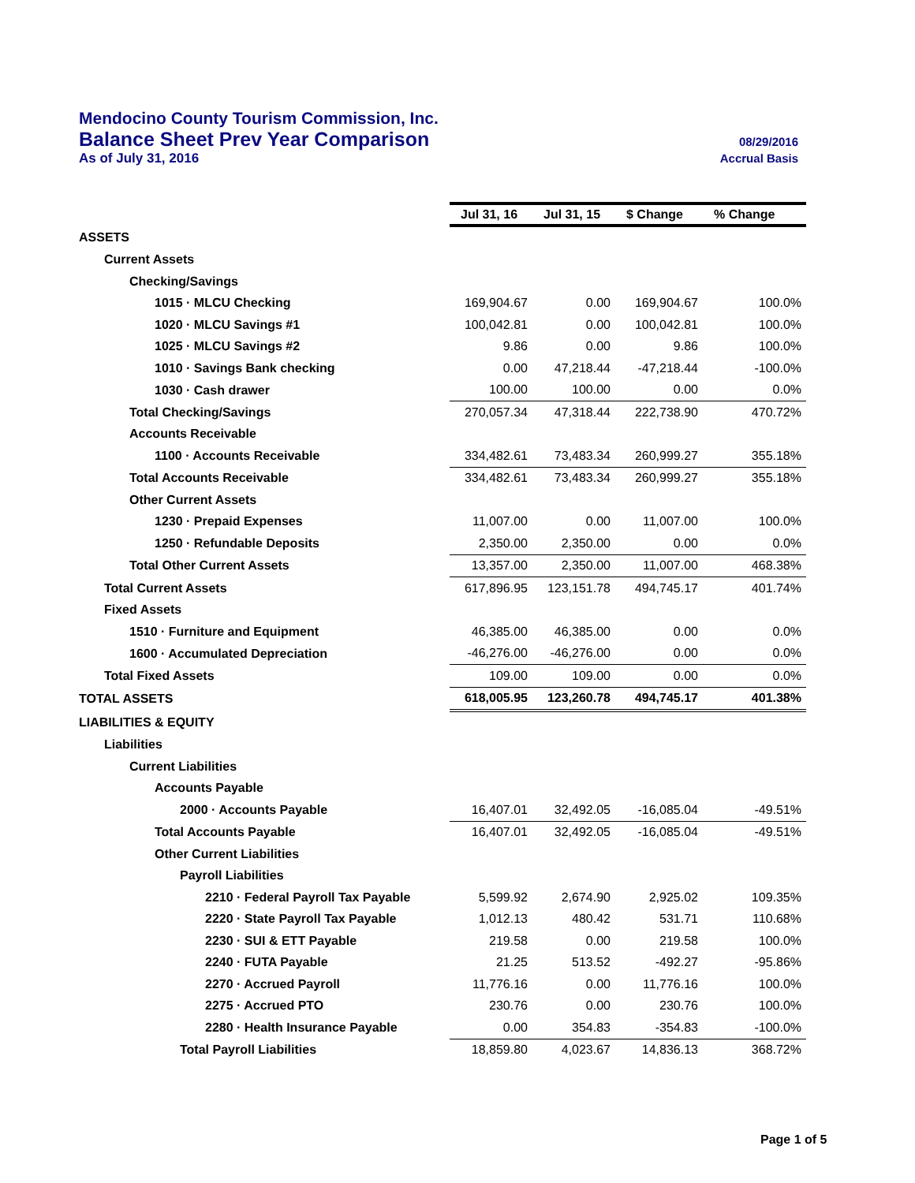Mendocino County Tourism Commission, Inc.
Balance Sheet Prev Year Comparison 08/29/2016
As of July 31, 2016 Accrual Basis
| | Jul 31, 16 | Jul 31, 15 | $ Change | % Change |
| ASSETS | | | | |
| Current Assets | | | | |
| Checking/Savings | | | | |
| 1015 · MLCU Checking | 169,904.67 | 0.00 | 169,904.67 | 100.0% |
| 1020 · MLCU Savings #1 | 100,042.81 | 0.00 | 100,042.81 | 100.0% |
| 1025 · MLCU Savings #2 | 9.86 | 0.00 | 9.86 | 100.0% |
| 1010 · Savings Bank checking | 0.00 | 47,218.44 | -47,218.44 | -100.0% |
| 1030 · Cash drawer | 100.00 | 100.00 | 0.00 | 0.0% |
| Total Checking/Savings | 270,057.34 | 47,318.44 | 222,738.90 | 470.72% |
| Accounts Receivable | | | | |
| 1100 · Accounts Receivable | 334,482.61 | 73,483.34 | 260,999.27 | 355.18% |
| Total Accounts Receivable | 334,482.61 | 73,483.34 | 260,999.27 | 355.18% |
| Other Current Assets | | | | |
| 1230 · Prepaid Expenses | 11,007.00 | 0.00 | 11,007.00 | 100.0% |
| 1250 · Refundable Deposits | 2,350.00 | 2,350.00 | 0.00 | 0.0% |
| Total Other Current Assets | 13,357.00 | 2,350.00 | 11,007.00 | 468.38% |
| Total Current Assets | 617,896.95 | 123,151.78 | 494,745.17 | 401.74% |
| Fixed Assets | | | | |
| 1510 · Furniture and Equipment | 46,385.00 | 46,385.00 | 0.00 | 0.0% |
| 1600 · Accumulated Depreciation | -46,276.00 | -46,276.00 | 0.00 | 0.0% |
| Total Fixed Assets | 109.00 | 109.00 | 0.00 | 0.0% |
| TOTAL ASSETS | 618,005.95 | 123,260.78 | 494,745.17 | 401.38% |
| LIABILITIES & EQUITY | | | | |
| Liabilities | | | | |
| Current Liabilities | | | | |
| Accounts Payable | | | | |
| 2000 · Accounts Payable | 16,407.01 | 32,492.05 | -16,085.04 | -49.51% |
| Total Accounts Payable | 16,407.01 | 32,492.05 | -16,085.04 | -49.51% |
| Other Current Liabilities | | | | |
| Payroll Liabilities | | | | |
| 2210 · Federal Payroll Tax Payable | 5,599.92 | 2,674.90 | 2,925.02 | 109.35% |
| 2220 · State Payroll Tax Payable | 1,012.13 | 480.42 | 531.71 | 110.68% |
| 2230 · SUI & ETT Payable | 219.58 | 0.00 | 219.58 | 100.0% |
| 2240 · FUTA Payable | 21.25 | 513.52 | -492.27 | -95.86% |
| 2270 · Accrued Payroll | 11,776.16 | 0.00 | 11,776.16 | 100.0% |
| 2275 · Accrued PTO | 230.76 | 0.00 | 230.76 | 100.0% |
| 2280 · Health Insurance Payable | 0.00 | 354.83 | -354.83 | -100.0% |
| Total Payroll Liabilities | 18,859.80 | 4,023.67 | 14,836.13 | 368.72% |
Page 1 of 5